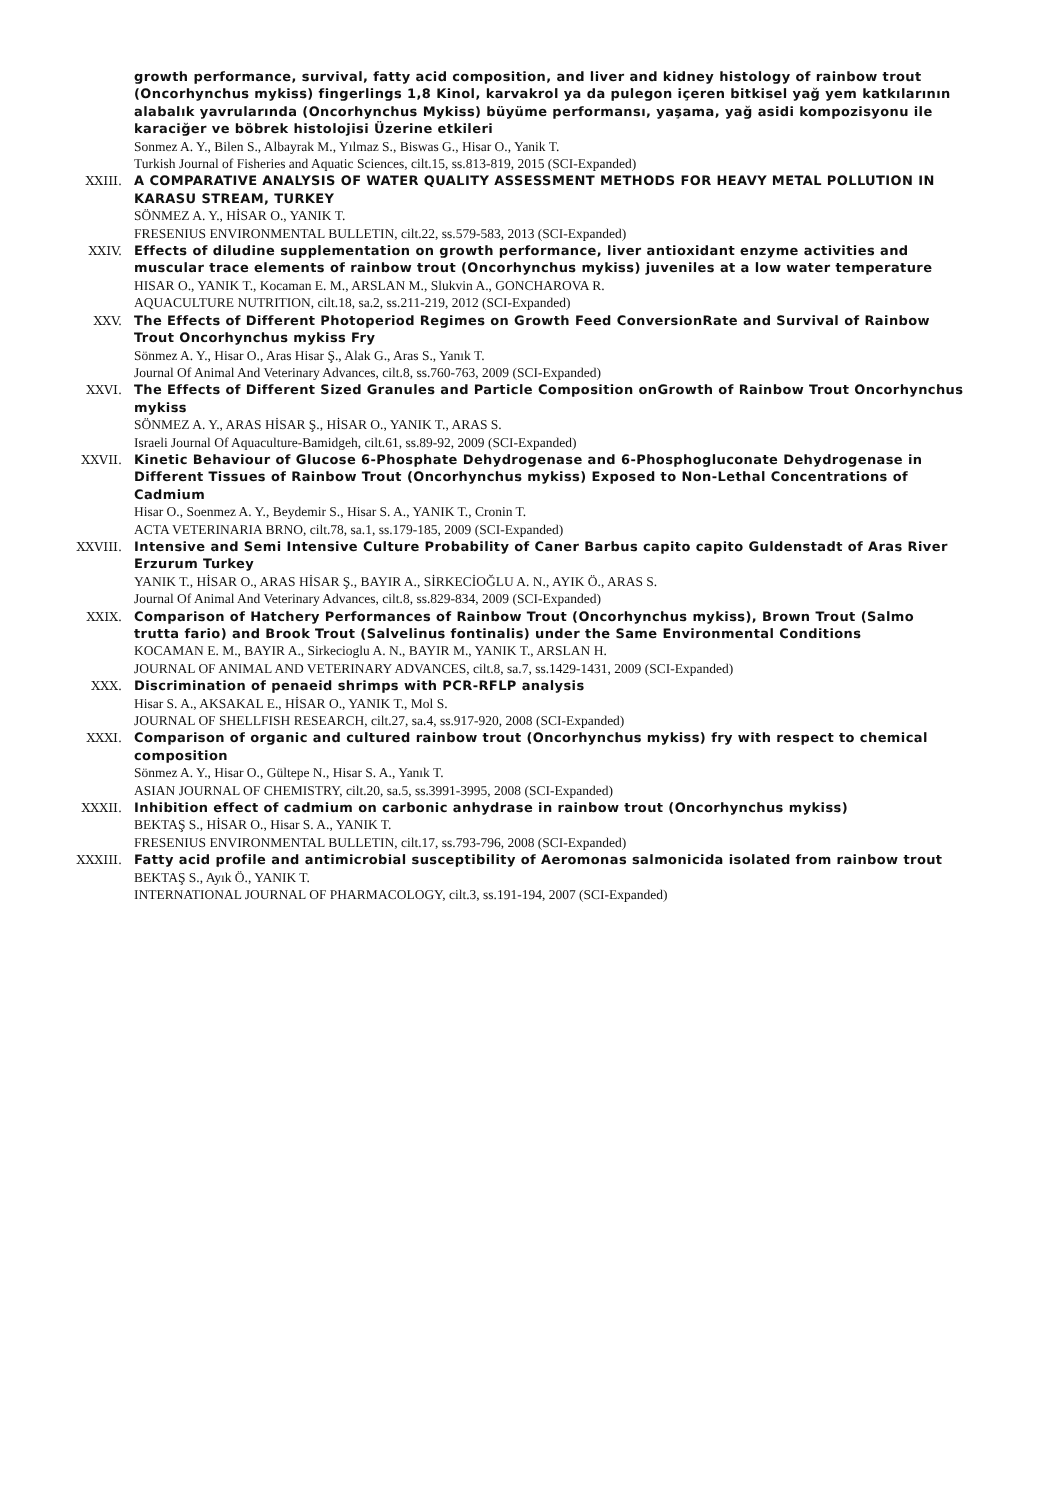growth performance, survival, fatty acid composition, and liver and kidney histology of rainbow trout (Oncorhynchus mykiss) fingerlings 1,8 Kinol, karvakrol ya da pulegon içeren bitkisel yağ yem katkılarının alabalık yavrularında (Oncorhynchus Mykiss) büyüme performansı, yaşama, yağ asidi kompozisyonu ile karaciğer ve böbrek histolojisi Üzerine etkileri
Sonmez A. Y., Bilen S., Albayrak M., Yılmaz S., Biswas G., Hisar O., Yanik T.
Turkish Journal of Fisheries and Aquatic Sciences, cilt.15, ss.813-819, 2015 (SCI-Expanded)
XXIII. A COMPARATIVE ANALYSIS OF WATER QUALITY ASSESSMENT METHODS FOR HEAVY METAL POLLUTION IN KARASU STREAM, TURKEY
SÖNMEZ A. Y., HİSAR O., YANIK T.
FRESENIUS ENVIRONMENTAL BULLETIN, cilt.22, ss.579-583, 2013 (SCI-Expanded)
XXIV. Effects of diludine supplementation on growth performance, liver antioxidant enzyme activities and muscular trace elements of rainbow trout (Oncorhynchus mykiss) juveniles at a low water temperature
HISAR O., YANIK T., Kocaman E. M., ARSLAN M., Slukvin A., GONCHAROVA R.
AQUACULTURE NUTRITION, cilt.18, sa.2, ss.211-219, 2012 (SCI-Expanded)
XXV. The Effects of Different Photoperiod Regimes on Growth Feed ConversionRate and Survival of Rainbow Trout Oncorhynchus mykiss Fry
Sönmez A. Y., Hisar O., Aras Hisar Ş., Alak G., Aras S., Yanık T.
Journal Of Animal And Veterinary Advances, cilt.8, ss.760-763, 2009 (SCI-Expanded)
XXVI. The Effects of Different Sized Granules and Particle Composition onGrowth of Rainbow Trout Oncorhynchus mykiss
SÖNMEZ A. Y., ARAS HİSAR Ş., HİSAR O., YANIK T., ARAS S.
Israeli Journal Of Aquaculture-Bamidgeh, cilt.61, ss.89-92, 2009 (SCI-Expanded)
XXVII. Kinetic Behaviour of Glucose 6-Phosphate Dehydrogenase and 6-Phosphogluconate Dehydrogenase in Different Tissues of Rainbow Trout (Oncorhynchus mykiss) Exposed to Non-Lethal Concentrations of Cadmium
Hisar O., Soenmez A. Y., Beydemir S., Hisar S. A., YANIK T., Cronin T.
ACTA VETERINARIA BRNO, cilt.78, sa.1, ss.179-185, 2009 (SCI-Expanded)
XXVIII. Intensive and Semi Intensive Culture Probability of Caner Barbus capito capito Guldenstadt of Aras River Erzurum Turkey
YANIK T., HİSAR O., ARAS HİSAR Ş., BAYIR A., SİRKECİOĞLU A. N., AYIK Ö., ARAS S.
Journal Of Animal And Veterinary Advances, cilt.8, ss.829-834, 2009 (SCI-Expanded)
XXIX. Comparison of Hatchery Performances of Rainbow Trout (Oncorhynchus mykiss), Brown Trout (Salmo trutta fario) and Brook Trout (Salvelinus fontinalis) under the Same Environmental Conditions
KOCAMAN E. M., BAYIR A., Sirkecioglu A. N., BAYIR M., YANIK T., ARSLAN H.
JOURNAL OF ANIMAL AND VETERINARY ADVANCES, cilt.8, sa.7, ss.1429-1431, 2009 (SCI-Expanded)
XXX. Discrimination of penaeid shrimps with PCR-RFLP analysis
Hisar S. A., AKSAKAL E., HİSAR O., YANIK T., Mol S.
JOURNAL OF SHELLFISH RESEARCH, cilt.27, sa.4, ss.917-920, 2008 (SCI-Expanded)
XXXI. Comparison of organic and cultured rainbow trout (Oncorhynchus mykiss) fry with respect to chemical composition
Sönmez A. Y., Hisar O., Gültepe N., Hisar S. A., Yanık T.
ASIAN JOURNAL OF CHEMISTRY, cilt.20, sa.5, ss.3991-3995, 2008 (SCI-Expanded)
XXXII. Inhibition effect of cadmium on carbonic anhydrase in rainbow trout (Oncorhynchus mykiss)
BEKTAŞ S., HİSAR O., Hisar S. A., YANIK T.
FRESENIUS ENVIRONMENTAL BULLETIN, cilt.17, ss.793-796, 2008 (SCI-Expanded)
XXXIII. Fatty acid profile and antimicrobial susceptibility of Aeromonas salmonicida isolated from rainbow trout
BEKTAŞ S., Ayık Ö., YANIK T.
INTERNATIONAL JOURNAL OF PHARMACOLOGY, cilt.3, ss.191-194, 2007 (SCI-Expanded)